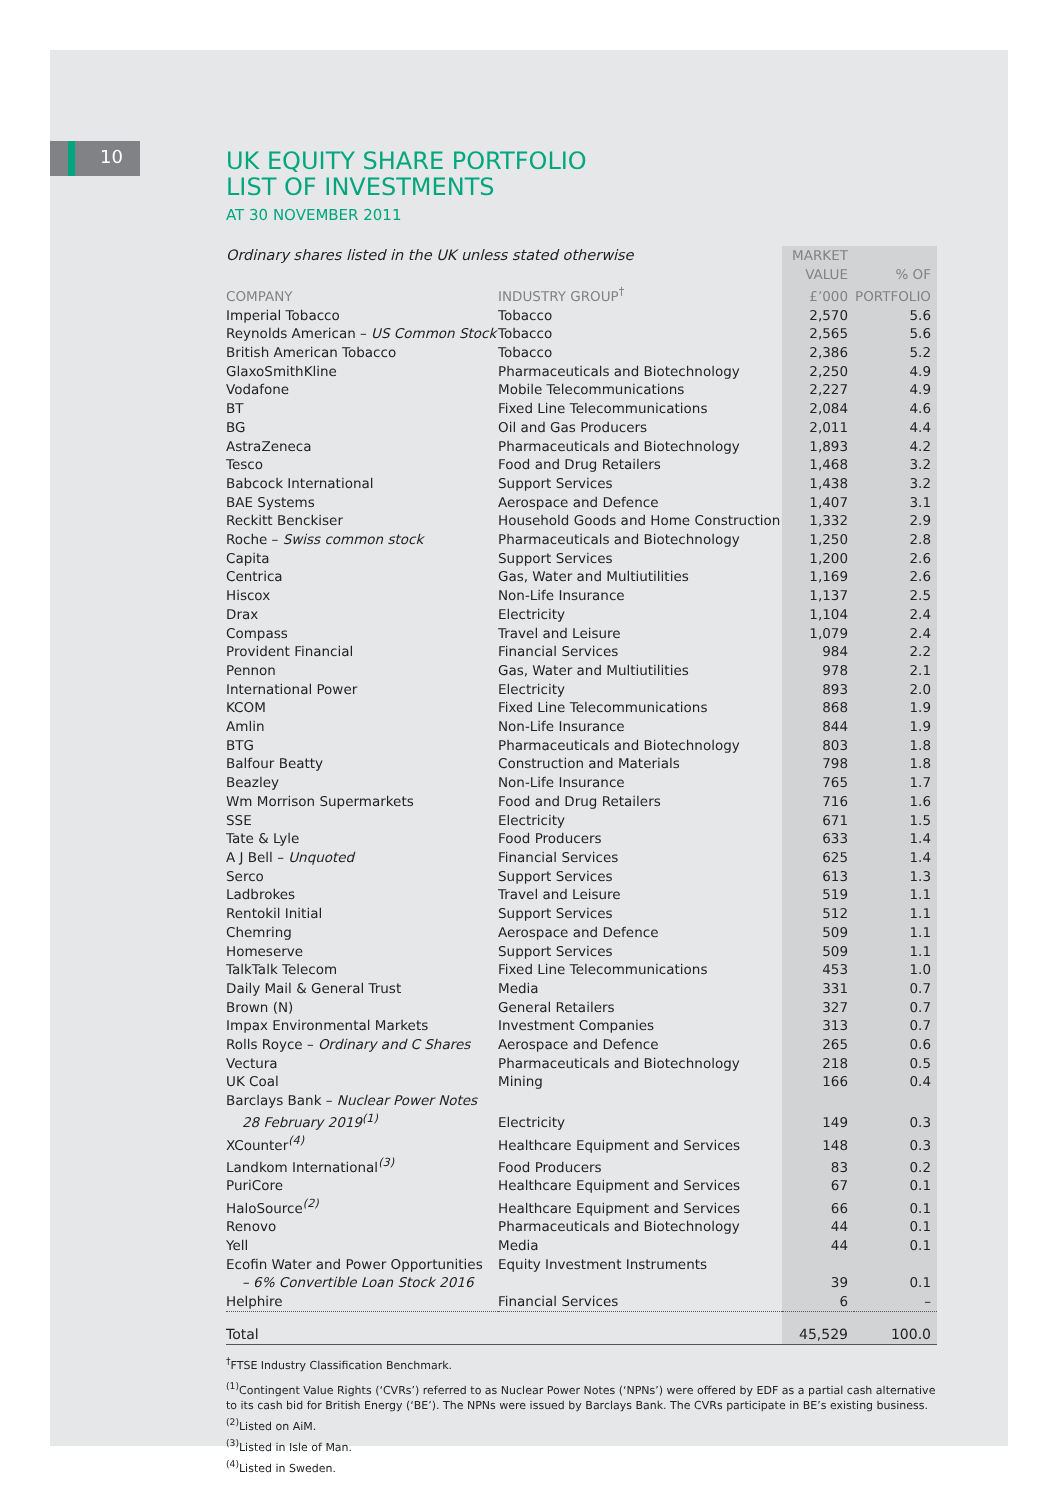10
UK EQUITY SHARE PORTFOLIO
LIST OF INVESTMENTS
AT 30 NOVEMBER 2011
| Ordinary shares listed in the UK unless stated otherwise | | MARKET | |
| | | VALUE | % OF |
| COMPANY | INDUSTRY GROUP<sup>†</sup> | £’000 | PORTFOLIO |
| Imperial Tobacco | Tobacco | 2,570 | 5.6 |
| Reynolds American – US Common Stock | Tobacco | 2,565 | 5.6 |
| British American Tobacco | Tobacco | 2,386 | 5.2 |
| GlaxoSmithKline | Pharmaceuticals and Biotechnology | 2,250 | 4.9 |
| Vodafone | Mobile Telecommunications | 2,227 | 4.9 |
| BT | Fixed Line Telecommunications | 2,084 | 4.6 |
| BG | Oil and Gas Producers | 2,011 | 4.4 |
| AstraZeneca | Pharmaceuticals and Biotechnology | 1,893 | 4.2 |
| Tesco | Food and Drug Retailers | 1,468 | 3.2 |
| Babcock International | Support Services | 1,438 | 3.2 |
| BAE Systems | Aerospace and Defence | 1,407 | 3.1 |
| Reckitt Benckiser | Household Goods and Home Construction | 1,332 | 2.9 |
| Roche – Swiss common stock | Pharmaceuticals and Biotechnology | 1,250 | 2.8 |
| Capita | Support Services | 1,200 | 2.6 |
| Centrica | Gas, Water and Multiutilities | 1,169 | 2.6 |
| Hiscox | Non-Life Insurance | 1,137 | 2.5 |
| Drax | Electricity | 1,104 | 2.4 |
| Compass | Travel and Leisure | 1,079 | 2.4 |
| Provident Financial | Financial Services | 984 | 2.2 |
| Pennon | Gas, Water and Multiutilities | 978 | 2.1 |
| International Power | Electricity | 893 | 2.0 |
| KCOM | Fixed Line Telecommunications | 868 | 1.9 |
| Amlin | Non-Life Insurance | 844 | 1.9 |
| BTG | Pharmaceuticals and Biotechnology | 803 | 1.8 |
| Balfour Beatty | Construction and Materials | 798 | 1.8 |
| Beazley | Non-Life Insurance | 765 | 1.7 |
| Wm Morrison Supermarkets | Food and Drug Retailers | 716 | 1.6 |
| SSE | Electricity | 671 | 1.5 |
| Tate & Lyle | Food Producers | 633 | 1.4 |
| A J Bell – Unquoted | Financial Services | 625 | 1.4 |
| Serco | Support Services | 613 | 1.3 |
| Ladbrokes | Travel and Leisure | 519 | 1.1 |
| Rentokil Initial | Support Services | 512 | 1.1 |
| Chemring | Aerospace and Defence | 509 | 1.1 |
| Homeserve | Support Services | 509 | 1.1 |
| TalkTalk Telecom | Fixed Line Telecommunications | 453 | 1.0 |
| Daily Mail & General Trust | Media | 331 | 0.7 |
| Brown (N) | General Retailers | 327 | 0.7 |
| Impax Environmental Markets | Investment Companies | 313 | 0.7 |
| Rolls Royce – Ordinary and C Shares | Aerospace and Defence | 265 | 0.6 |
| Vectura | Pharmaceuticals and Biotechnology | 218 | 0.5 |
| UK Coal | Mining | 166 | 0.4 |
| Barclays Bank – Nuclear Power Notes | | | |
| 28 February 2019<sup>(1)</sup> | Electricity | 149 | 0.3 |
| XCounter<sup>(4)</sup> | Healthcare Equipment and Services | 148 | 0.3 |
| Landkom International<sup>(3)</sup> | Food Producers | 83 | 0.2 |
| PuriCore | Healthcare Equipment and Services | 67 | 0.1 |
| HaloSource<sup>(2)</sup> | Healthcare Equipment and Services | 66 | 0.1 |
| Renovo | Pharmaceuticals and Biotechnology | 44 | 0.1 |
| Yell | Media | 44 | 0.1 |
| Ecofin Water and Power Opportunities | Equity Investment Instruments | | |
| – 6% Convertible Loan Stock 2016 | | 39 | 0.1 |
| Helphire | Financial Services | 6 | – |
| Total | | 45,529 | 100.0 |
<sup>†</sup> FTSE Industry Classification Benchmark.
<sup>(1)</sup> Contingent Value Rights (‘CVRs’) referred to as Nuclear Power Notes (‘NPNs’) were offered by EDF as a partial cash alternative to its cash bid for British Energy (‘BE’). The NPNs were issued by Barclays Bank. The CVRs participate in BE’s existing business.
<sup>(2)</sup> Listed on AiM.
<sup>(3)</sup> Listed in Isle of Man.
<sup>(4)</sup> Listed in Sweden.